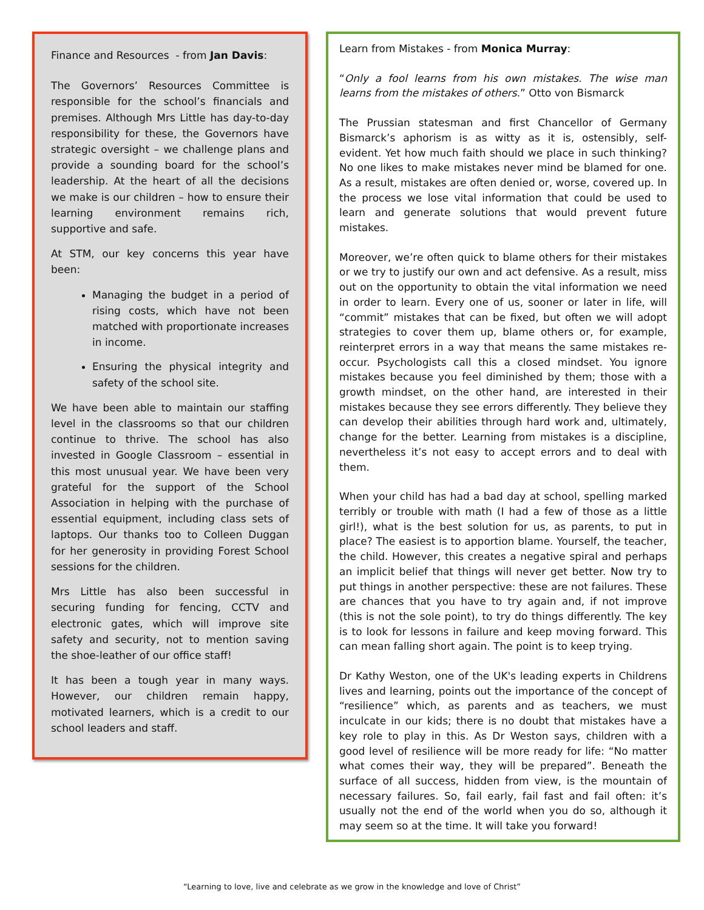Finance and Resources - from Jan Davis:
The Governors’ Resources Committee is responsible for the school’s financials and premises. Although Mrs Little has day-to-day responsibility for these, the Governors have strategic oversight – we challenge plans and provide a sounding board for the school’s leadership. At the heart of all the decisions we make is our children – how to ensure their learning environment remains rich, supportive and safe.
At STM, our key concerns this year have been:
Managing the budget in a period of rising costs, which have not been matched with proportionate increases in income.
Ensuring the physical integrity and safety of the school site.
We have been able to maintain our staffing level in the classrooms so that our children continue to thrive. The school has also invested in Google Classroom – essential in this most unusual year. We have been very grateful for the support of the School Association in helping with the purchase of essential equipment, including class sets of laptops. Our thanks too to Colleen Duggan for her generosity in providing Forest School sessions for the children.
Mrs Little has also been successful in securing funding for fencing, CCTV and electronic gates, which will improve site safety and security, not to mention saving the shoe-leather of our office staff!
It has been a tough year in many ways. However, our children remain happy, motivated learners, which is a credit to our school leaders and staff.
Learn from Mistakes - from Monica Murray:
“Only a fool learns from his own mistakes. The wise man learns from the mistakes of others.” Otto von Bismarck
The Prussian statesman and first Chancellor of Germany Bismarck’s aphorism is as witty as it is, ostensibly, self-evident. Yet how much faith should we place in such thinking? No one likes to make mistakes never mind be blamed for one. As a result, mistakes are often denied or, worse, covered up. In the process we lose vital information that could be used to learn and generate solutions that would prevent future mistakes.
Moreover, we’re often quick to blame others for their mistakes or we try to justify our own and act defensive. As a result, miss out on the opportunity to obtain the vital information we need in order to learn. Every one of us, sooner or later in life, will “commit” mistakes that can be fixed, but often we will adopt strategies to cover them up, blame others or, for example, reinterpret errors in a way that means the same mistakes re-occur. Psychologists call this a closed mindset. You ignore mistakes because you feel diminished by them; those with a growth mindset, on the other hand, are interested in their mistakes because they see errors differently. They believe they can develop their abilities through hard work and, ultimately, change for the better. Learning from mistakes is a discipline, nevertheless it’s not easy to accept errors and to deal with them.
When your child has had a bad day at school, spelling marked terribly or trouble with math (I had a few of those as a little girl!), what is the best solution for us, as parents, to put in place? The easiest is to apportion blame. Yourself, the teacher, the child. However, this creates a negative spiral and perhaps an implicit belief that things will never get better. Now try to put things in another perspective: these are not failures. These are chances that you have to try again and, if not improve (this is not the sole point), to try do things differently. The key is to look for lessons in failure and keep moving forward. This can mean falling short again. The point is to keep trying.
Dr Kathy Weston, one of the UK's leading experts in Childrens lives and learning, points out the importance of the concept of “resilience” which, as parents and as teachers, we must inculcate in our kids; there is no doubt that mistakes have a key role to play in this. As Dr Weston says, children with a good level of resilience will be more ready for life: “No matter what comes their way, they will be prepared”. Beneath the surface of all success, hidden from view, is the mountain of necessary failures. So, fail early, fail fast and fail often: it’s usually not the end of the world when you do so, although it may seem so at the time. It will take you forward!
“Learning to love, live and celebrate as we grow in the knowledge and love of Christ”